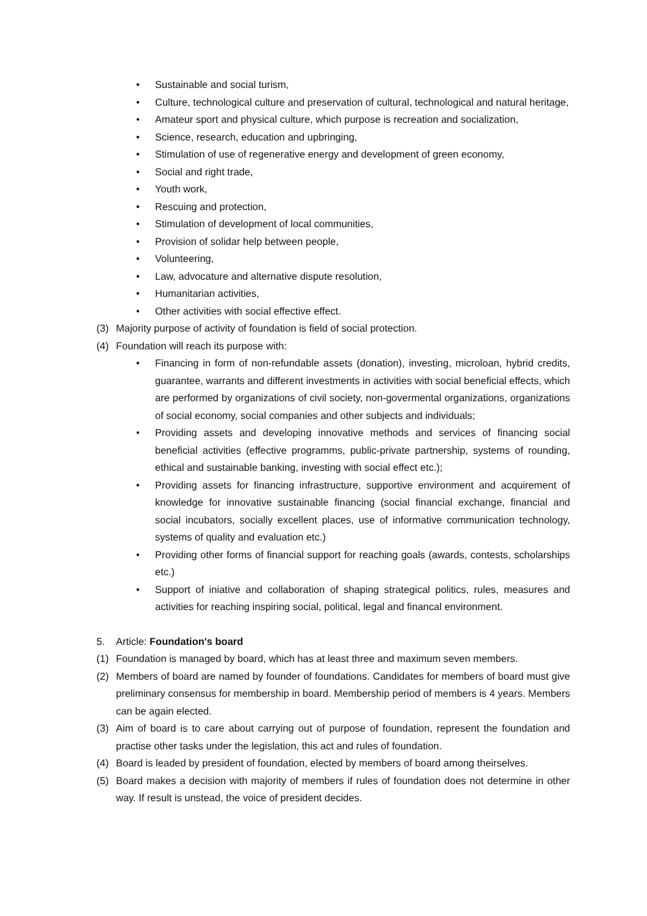• Sustainable and social turism,
• Culture, technological culture and preservation of cultural, technological and natural heritage,
• Amateur sport and physical culture, which purpose is recreation and socialization,
• Science, research, education and upbringing,
• Stimulation of use of regenerative energy and development of green economy,
• Social and right trade,
• Youth work,
• Rescuing and protection,
• Stimulation of development of local communities,
• Provision of solidar help between people,
• Volunteering,
• Law, advocature and alternative dispute resolution,
• Humanitarian activities,
• Other activities with social effective effect.
(3) Majority purpose of activity of foundation is field of social protection.
(4) Foundation will reach its purpose with:
• Financing in form of non-refundable assets (donation), investing, microloan, hybrid credits, guarantee, warrants and different investments in activities with social beneficial effects, which are performed by organizations of civil society, non-govermental organizations, organizations of social economy, social companies and other subjects and individuals;
• Providing assets and developing innovative methods and services of financing social beneficial activities (effective programms, public-private partnership, systems of rounding, ethical and sustainable banking, investing with social effect etc.);
• Providing assets for financing infrastructure, supportive environment and acquirement of knowledge for innovative sustainable financing (social financial exchange, financial and social incubators, socially excellent places, use of informative communication technology, systems of quality and evaluation etc.)
• Providing other forms of financial support for reaching goals (awards, contests, scholarships etc.)
• Support of iniative and collaboration of shaping strategical politics, rules, measures and activities for reaching inspiring social, political, legal and financal environment.
5. Article: Foundation's board
(1) Foundation is managed by board, which has at least three and maximum seven members.
(2) Members of board are named by founder of foundations. Candidates for members of board must give preliminary consensus for membership in board. Membership period of members is 4 years. Members can be again elected.
(3) Aim of board is to care about carrying out of purpose of foundation, represent the foundation and practise other tasks under the legislation, this act and rules of foundation.
(4) Board is leaded by president of foundation, elected by members of board among theirselves.
(5) Board makes a decision with majority of members if rules of foundation does not determine in other way. If result is unstead, the voice of president decides.